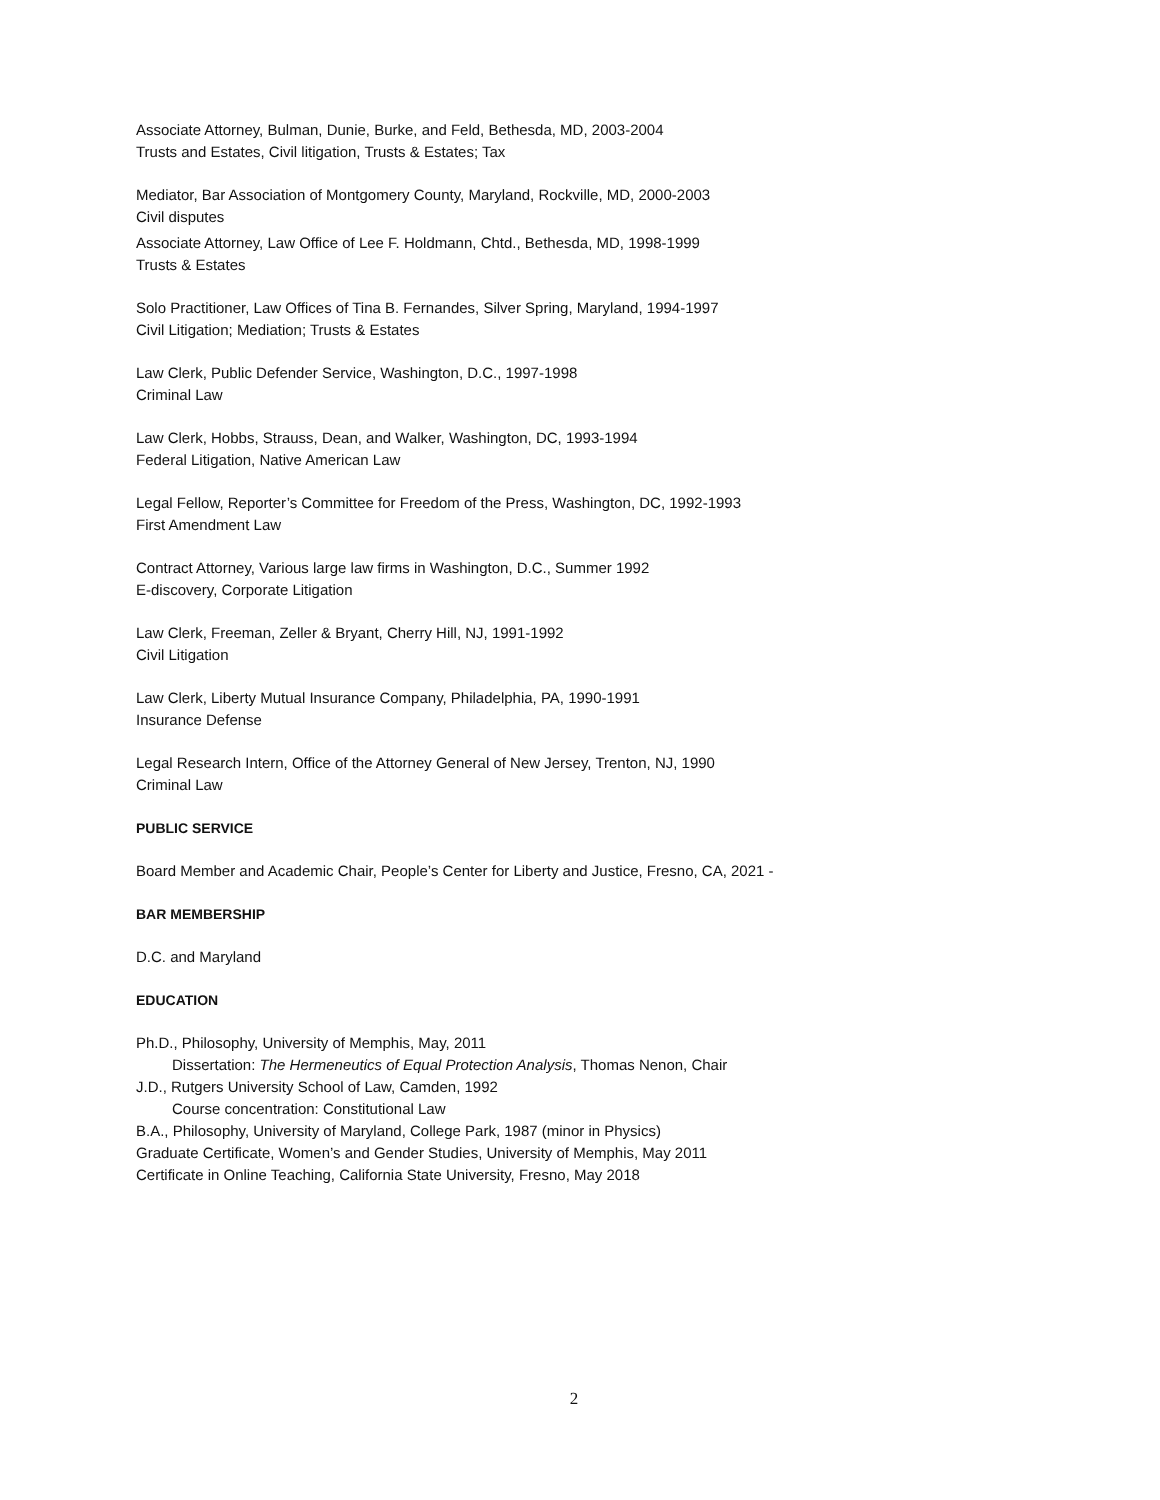Associate Attorney, Bulman, Dunie, Burke, and Feld, Bethesda, MD, 2003-2004
Trusts and Estates, Civil litigation, Trusts & Estates; Tax
Mediator, Bar Association of Montgomery County, Maryland, Rockville, MD, 2000-2003
Civil disputes
Associate Attorney, Law Office of Lee F. Holdmann, Chtd., Bethesda, MD, 1998-1999
Trusts & Estates
Solo Practitioner, Law Offices of Tina B. Fernandes, Silver Spring, Maryland, 1994-1997
Civil Litigation; Mediation; Trusts & Estates
Law Clerk, Public Defender Service, Washington, D.C., 1997-1998
Criminal Law
Law Clerk, Hobbs, Strauss, Dean, and Walker, Washington, DC, 1993-1994
Federal Litigation, Native American Law
Legal Fellow, Reporter’s Committee for Freedom of the Press, Washington, DC, 1992-1993
First Amendment Law
Contract Attorney, Various large law firms in Washington, D.C., Summer 1992
E-discovery, Corporate Litigation
Law Clerk, Freeman, Zeller & Bryant, Cherry Hill, NJ, 1991-1992
Civil Litigation
Law Clerk, Liberty Mutual Insurance Company, Philadelphia, PA, 1990-1991
Insurance Defense
Legal Research Intern, Office of the Attorney General of New Jersey, Trenton, NJ, 1990
Criminal Law
PUBLIC SERVICE
Board Member and Academic Chair, People’s Center for Liberty and Justice, Fresno, CA, 2021 -
BAR MEMBERSHIP
D.C. and Maryland
EDUCATION
Ph.D., Philosophy, University of Memphis, May, 2011
Dissertation: The Hermeneutics of Equal Protection Analysis, Thomas Nenon, Chair
J.D., Rutgers University School of Law, Camden, 1992
Course concentration: Constitutional Law
B.A., Philosophy, University of Maryland, College Park, 1987 (minor in Physics)
Graduate Certificate, Women’s and Gender Studies, University of Memphis, May 2011
Certificate in Online Teaching, California State University, Fresno, May 2018
2